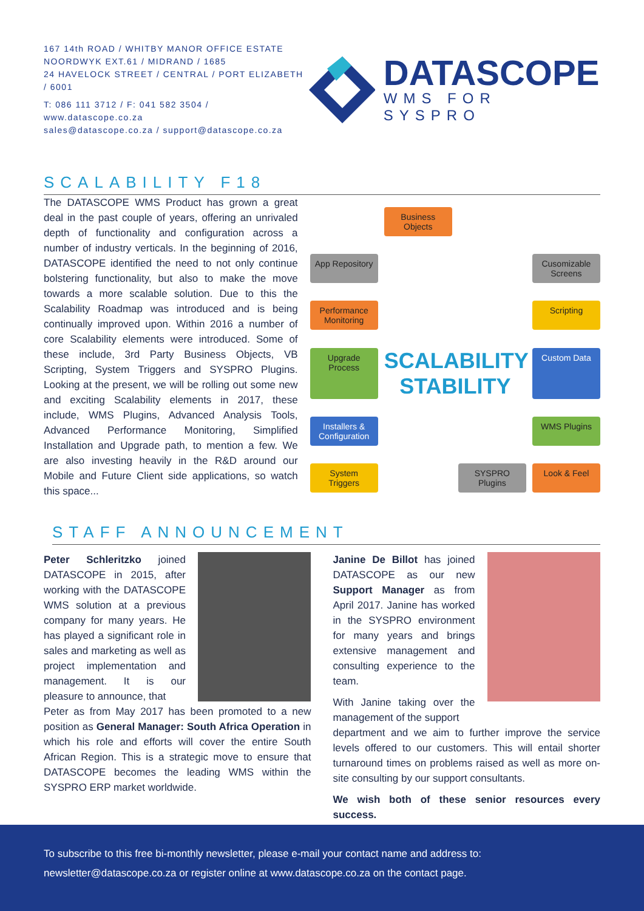167 14th ROAD / WHITBY MANOR OFFICE ESTATE
NOORDWYK EXT.61 / MIDRAND / 1685
24 HAVELOCK STREET / CENTRAL / PORT ELIZABETH / 6001
T: 086 111 3712 / F: 041 582 3504 / www.datascope.co.za
sales@datascope.co.za / support@datascope.co.za
DATASCOPE
WMS FOR SYSPRO
SCALABILITY F18
The DATASCOPE WMS Product has grown a great deal in the past couple of years, offering an unrivaled depth of functionality and configuration across a number of industry verticals. In the beginning of 2016, DATASCOPE identified the need to not only continue bolstering functionality, but also to make the move towards a more scalable solution. Due to this the Scalability Roadmap was introduced and is being continually improved upon. Within 2016 a number of core Scalability elements were introduced. Some of these include, 3rd Party Business Objects, VB Scripting, System Triggers and SYSPRO Plugins. Looking at the present, we will be rolling out some new and exciting Scalability elements in 2017, these include, WMS Plugins, Advanced Analysis Tools, Advanced Performance Monitoring, Simplified Installation and Upgrade path, to mention a few. We are also investing heavily in the R&D around our Mobile and Future Client side applications, so watch this space...
Business Objects
App Repository
Cusomizable Screens
Performance Monitoring
Scripting
Upgrade Process
SCALABILITY STABILITY
Custom Data
Installers & Configuration
WMS Plugins
System Triggers
SYSPRO Plugins
Look & Feel
STAFF ANNOUNCEMENT
Peter Schleritzko joined DATASCOPE in 2015, after working with the DATASCOPE WMS solution at a previous company for many years. He has played a significant role in sales and marketing as well as project implementation and management. It is our pleasure to announce, that
Peter as from May 2017 has been promoted to a new position as General Manager: South Africa Operation in which his role and efforts will cover the entire South African Region. This is a strategic move to ensure that DATASCOPE becomes the leading WMS within the SYSPRO ERP market worldwide.
Janine De Billot has joined DATASCOPE as our new Support Manager as from April 2017. Janine has worked in the SYSPRO environment for many years and brings extensive management and consulting experience to the team.
With Janine taking over the management of the support
department and we aim to further improve the service levels offered to our customers. This will entail shorter turnaround times on problems raised as well as more on-site consulting by our support consultants.
We wish both of these senior resources every success.
To subscribe to this free bi-monthly newsletter, please e-mail your contact name and address to:
newsletter@datascope.co.za or register online at www.datascope.co.za on the contact page.